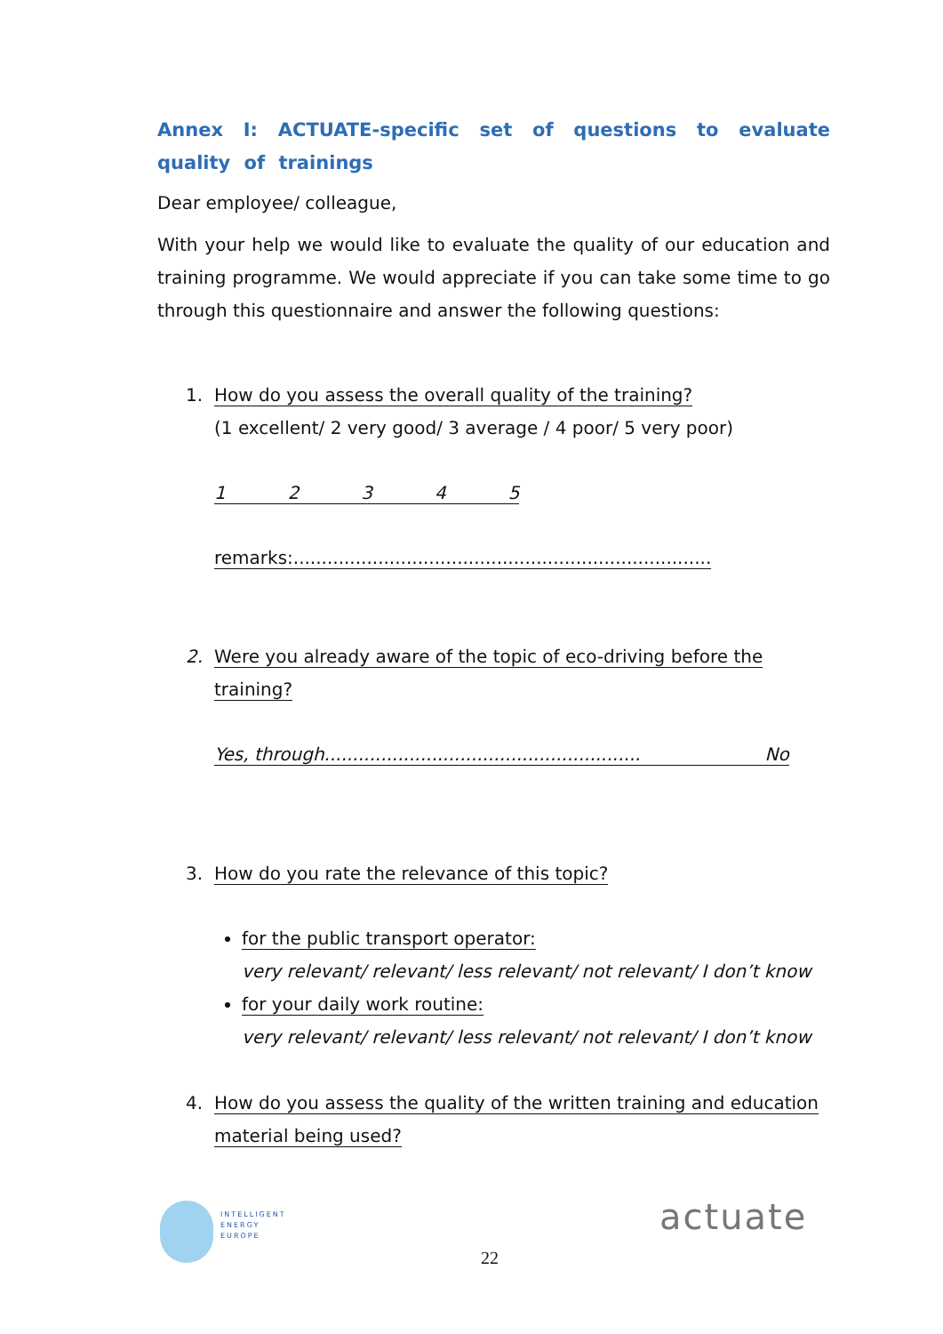Annex I: ACTUATE-specific set of questions to evaluate quality of trainings
Dear employee/ colleague,
With your help we would like to evaluate the quality of our education and training programme. We would appreciate if you can take some time to go through this questionnaire and answer the following questions:
1. How do you assess the overall quality of the training?
(1 excellent/ 2 very good/ 3 average / 4 poor/ 5 very poor)
1 2 3 4 5
remarks:..........................................................................
2. Were you already aware of the topic of eco-driving before the
training?
Yes, through........................................................ No
3. How do you rate the relevance of this topic?
for the public transport operator:
very relevant/ relevant/ less relevant/ not relevant/ I don’t know
for your daily work routine:
very relevant/ relevant/ less relevant/ not relevant/ I don’t know
4. How do you assess the quality of the written training and education
material being used?
INTELLIGENT
ENERGY
EUROPE
22
actuate